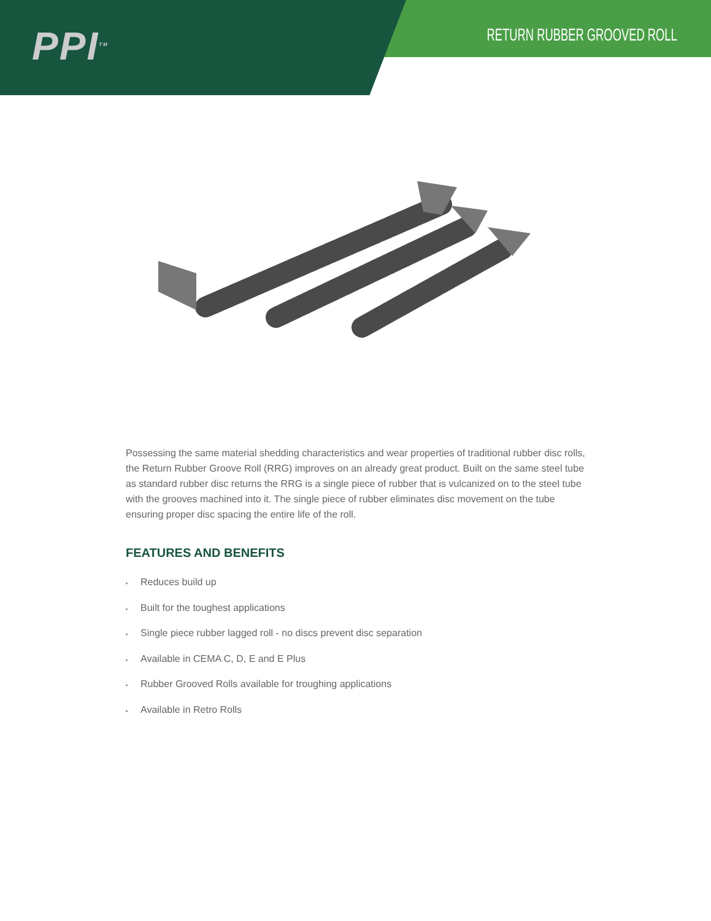PPI<sup>TM</sup> RETURN RUBBER GROOVED ROLL
Possessing the same material shedding characteristics and wear properties of traditional rubber disc rolls, the Return Rubber Groove Roll (RRG) improves on an already great product. Built on the same steel tube as standard rubber disc returns the RRG is a single piece of rubber that is vulcanized on to the steel tube with the grooves machined into it. The single piece of rubber eliminates disc movement on the tube ensuring proper disc spacing the entire life of the roll.
FEATURES AND BENEFITS
▪ Reduces build up
▪ Built for the toughest applications
▪ Single piece rubber lagged roll - no discs prevent disc separation
▪ Available in CEMA C, D, E and E Plus
▪ Rubber Grooved Rolls available for troughing applications
▪ Available in Retro Rolls